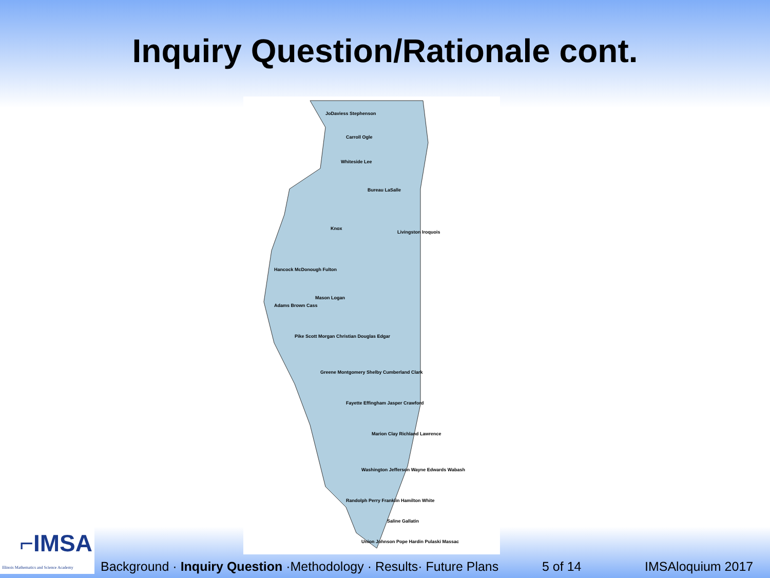Inquiry Question/Rationale cont.
JoDaviess Stephenson
Carroll Ogle
Whiteside Lee
Bureau LaSalle
Knox
Livingston Iroquois
Hancock McDonough Fulton
Mason Logan
Adams Brown Cass
Pike Scott Morgan Christian Douglas Edgar
Greene Montgomery Shelby Cumberland Clark
Fayette Effingham Jasper Crawford
Marion Clay Richland Lawrence
Washington Jefferson Wayne Edwards Wabash
Randolph Perry Franklin Hamilton White
Saline Gallatin
Union Johnson Pope Hardin Pulaski Massac
⌐IMSA
Illinois Mathematics and Science Academy
Background · Inquiry Question ·Methodology · Results· Future Plans
5 of 14
IMSAloquium 2017